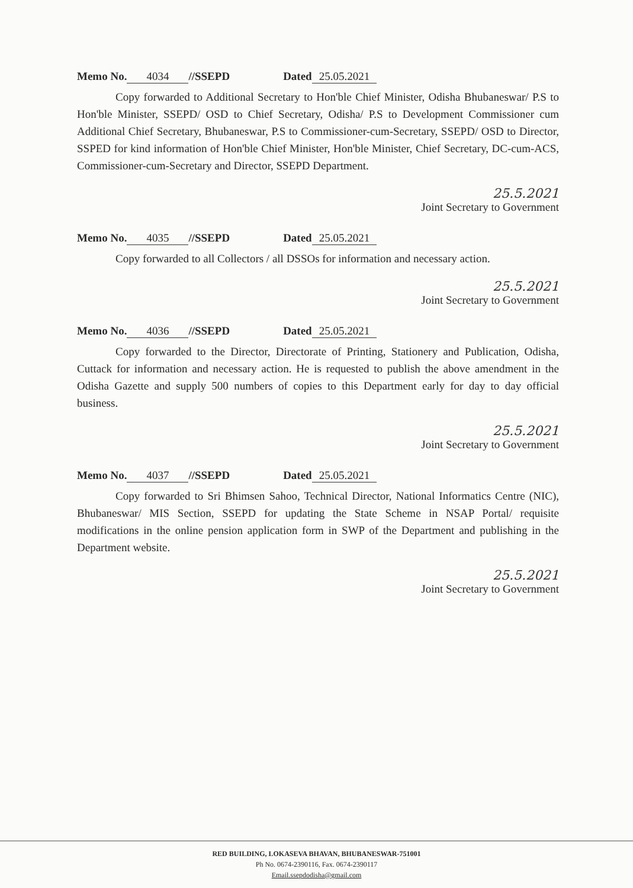Memo No. 4034 //SSEPD Dated 25.05.2021
Copy forwarded to Additional Secretary to Hon'ble Chief Minister, Odisha Bhubaneswar/ P.S to Hon'ble Minister, SSEPD/ OSD to Chief Secretary, Odisha/ P.S to Development Commissioner cum Additional Chief Secretary, Bhubaneswar, P.S to Commissioner-cum-Secretary, SSEPD/ OSD to Director, SSPED for kind information of Hon'ble Chief Minister, Hon'ble Minister, Chief Secretary, DC-cum-ACS, Commissioner-cum-Secretary and Director, SSEPD Department.
25.5.2021
Joint Secretary to Government
Memo No. 4035 //SSEPD Dated 25.05.2021
Copy forwarded to all Collectors / all DSSOs for information and necessary action.
25.5.2021
Joint Secretary to Government
Memo No. 4036 //SSEPD Dated 25.05.2021
Copy forwarded to the Director, Directorate of Printing, Stationery and Publication, Odisha, Cuttack for information and necessary action. He is requested to publish the above amendment in the Odisha Gazette and supply 500 numbers of copies to this Department early for day to day official business.
25.5.2021
Joint Secretary to Government
Memo No. 4037 //SSEPD Dated 25.05.2021
Copy forwarded to Sri Bhimsen Sahoo, Technical Director, National Informatics Centre (NIC), Bhubaneswar/ MIS Section, SSEPD for updating the State Scheme in NSAP Portal/ requisite modifications in the online pension application form in SWP of the Department and publishing in the Department website.
25.5.2021
Joint Secretary to Government
RED BUILDING, LOKASEVA BHAVAN, BHUBANESWAR-751001
Ph No. 0674-2390116, Fax. 0674-2390117
Email.ssepdodisha@gmail.com